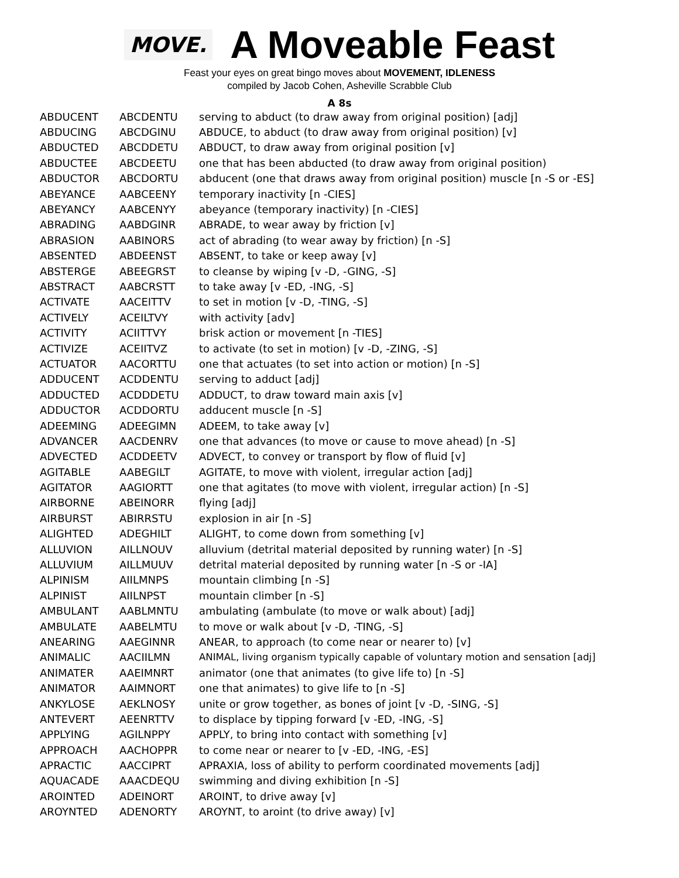MOVE.
A Moveable Feast
Feast your eyes on great bingo moves about MOVEMENT, IDLENESS
compiled by Jacob Cohen, Asheville Scrabble Club
A 8s
| ABDUCENT | ABCDENTU | serving to abduct (to draw away from original position) [adj] |
| ABDUCING | ABCDGINU | ABDUCE, to abduct (to draw away from original position) [v] |
| ABDUCTED | ABCDDETU | ABDUCT, to draw away from original position [v] |
| ABDUCTEE | ABCDEETU | one that has been abducted (to draw away from original position) |
| ABDUCTOR | ABCDORTU | abducent (one that draws away from original position) muscle [n -S or -ES] |
| ABEYANCE | AABCEENY | temporary inactivity [n -CIES] |
| ABEYANCY | AABCENYY | abeyance (temporary inactivity) [n -CIES] |
| ABRADING | AABDGINR | ABRADE, to wear away by friction [v] |
| ABRASION | AABINORS | act of abrading (to wear away by friction) [n -S] |
| ABSENTED | ABDEENST | ABSENT, to take or keep away [v] |
| ABSTERGE | ABEEGRST | to cleanse by wiping [v -D, -GING, -S] |
| ABSTRACT | AABCRSTT | to take away [v -ED, -ING, -S] |
| ACTIVATE | AACEITTV | to set in motion [v -D, -TING, -S] |
| ACTIVELY | ACEILTVY | with activity [adv] |
| ACTIVITY | ACIITTVY | brisk action or movement [n -TIES] |
| ACTIVIZE | ACEIITVZ | to activate (to set in motion) [v -D, -ZING, -S] |
| ACTUATOR | AACORTTU | one that actuates (to set into action or motion) [n -S] |
| ADDUCENT | ACDDENTU | serving to adduct [adj] |
| ADDUCTED | ACDDDETU | ADDUCT, to draw toward main axis [v] |
| ADDUCTOR | ACDDORTU | adducent muscle [n -S] |
| ADEEMING | ADEEGIMN | ADEEM, to take away [v] |
| ADVANCER | AACDENRV | one that advances (to move or cause to move ahead) [n -S] |
| ADVECTED | ACDDEETV | ADVECT, to convey or transport by flow of fluid [v] |
| AGITABLE | AABEGILT | AGITATE, to move with violent, irregular action [adj] |
| AGITATOR | AAGIORTT | one that agitates (to move with violent, irregular action) [n -S] |
| AIRBORNE | ABEINORR | flying [adj] |
| AIRBURST | ABIRRSTU | explosion in air [n -S] |
| ALIGHTED | ADEGHILT | ALIGHT, to come down from something [v] |
| ALLUVION | AILLNOUV | alluvium (detrital material deposited by running water) [n -S] |
| ALLUVIUM | AILLMUUV | detrital material deposited by running water [n -S or -IA] |
| ALPINISM | AIILMNPS | mountain climbing [n -S] |
| ALPINIST | AIILNPST | mountain climber [n -S] |
| AMBULANT | AABLMNTU | ambulating (ambulate (to move or walk about) [adj] |
| AMBULATE | AABELMTU | to move or walk about [v -D, -TING, -S] |
| ANEARING | AAEGINNR | ANEAR, to approach (to come near or nearer to) [v] |
| ANIMALIC | AACIILMN | ANIMAL, living organism typically capable of voluntary motion and sensation [adj] |
| ANIMATER | AAEIMNRT | animator (one that animates (to give life to) [n -S] |
| ANIMATOR | AAIMNORT | one that animates) to give life to [n -S] |
| ANKYLOSE | AEKLNOSY | unite or grow together, as bones of joint [v -D, -SING, -S] |
| ANTEVERT | AEENRTTV | to displace by tipping forward [v -ED, -ING, -S] |
| APPLYING | AGILNPPY | APPLY, to bring into contact with something [v] |
| APPROACH | AACHOPPR | to come near or nearer to [v -ED, -ING, -ES] |
| APRACTIC | AACCIPRT | APRAXIA, loss of ability to perform coordinated movements [adj] |
| AQUACADE | AAACDEQU | swimming and diving exhibition [n -S] |
| AROINTED | ADEINORT | AROINT, to drive away [v] |
| AROYNTED | ADENORTY | AROYNT, to aroint (to drive away) [v] |